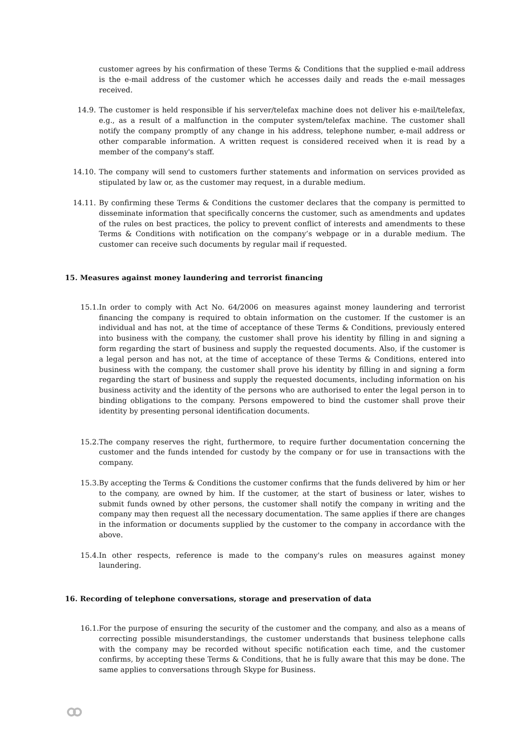customer agrees by his confirmation of these Terms & Conditions that the supplied e-mail address is the e-mail address of the customer which he accesses daily and reads the e-mail messages received.
14.9. The customer is held responsible if his server/telefax machine does not deliver his e-mail/telefax, e.g., as a result of a malfunction in the computer system/telefax machine. The customer shall notify the company promptly of any change in his address, telephone number, e-mail address or other comparable information. A written request is considered received when it is read by a member of the company's staff.
14.10. The company will send to customers further statements and information on services provided as stipulated by law or, as the customer may request, in a durable medium.
14.11. By confirming these Terms & Conditions the customer declares that the company is permitted to disseminate information that specifically concerns the customer, such as amendments and updates of the rules on best practices, the policy to prevent conflict of interests and amendments to these Terms & Conditions with notification on the company’s webpage or in a durable medium. The customer can receive such documents by regular mail if requested.
15. Measures against money laundering and terrorist financing
15.1. In order to comply with Act No. 64/2006 on measures against money laundering and terrorist financing the company is required to obtain information on the customer. If the customer is an individual and has not, at the time of acceptance of these Terms & Conditions, previously entered into business with the company, the customer shall prove his identity by filling in and signing a form regarding the start of business and supply the requested documents. Also, if the customer is a legal person and has not, at the time of acceptance of these Terms & Conditions, entered into business with the company, the customer shall prove his identity by filling in and signing a form regarding the start of business and supply the requested documents, including information on his business activity and the identity of the persons who are authorised to enter the legal person in to binding obligations to the company. Persons empowered to bind the customer shall prove their identity by presenting personal identification documents.
15.2. The company reserves the right, furthermore, to require further documentation concerning the customer and the funds intended for custody by the company or for use in transactions with the company.
15.3. By accepting the Terms & Conditions the customer confirms that the funds delivered by him or her to the company, are owned by him. If the customer, at the start of business or later, wishes to submit funds owned by other persons, the customer shall notify the company in writing and the company may then request all the necessary documentation. The same applies if there are changes in the information or documents supplied by the customer to the company in accordance with the above.
15.4. In other respects, reference is made to the company's rules on measures against money laundering.
16. Recording of telephone conversations, storage and preservation of data
16.1. For the purpose of ensuring the security of the customer and the company, and also as a means of correcting possible misunderstandings, the customer understands that business telephone calls with the company may be recorded without specific notification each time, and the customer confirms, by accepting these Terms & Conditions, that he is fully aware that this may be done. The same applies to conversations through Skype for Business.